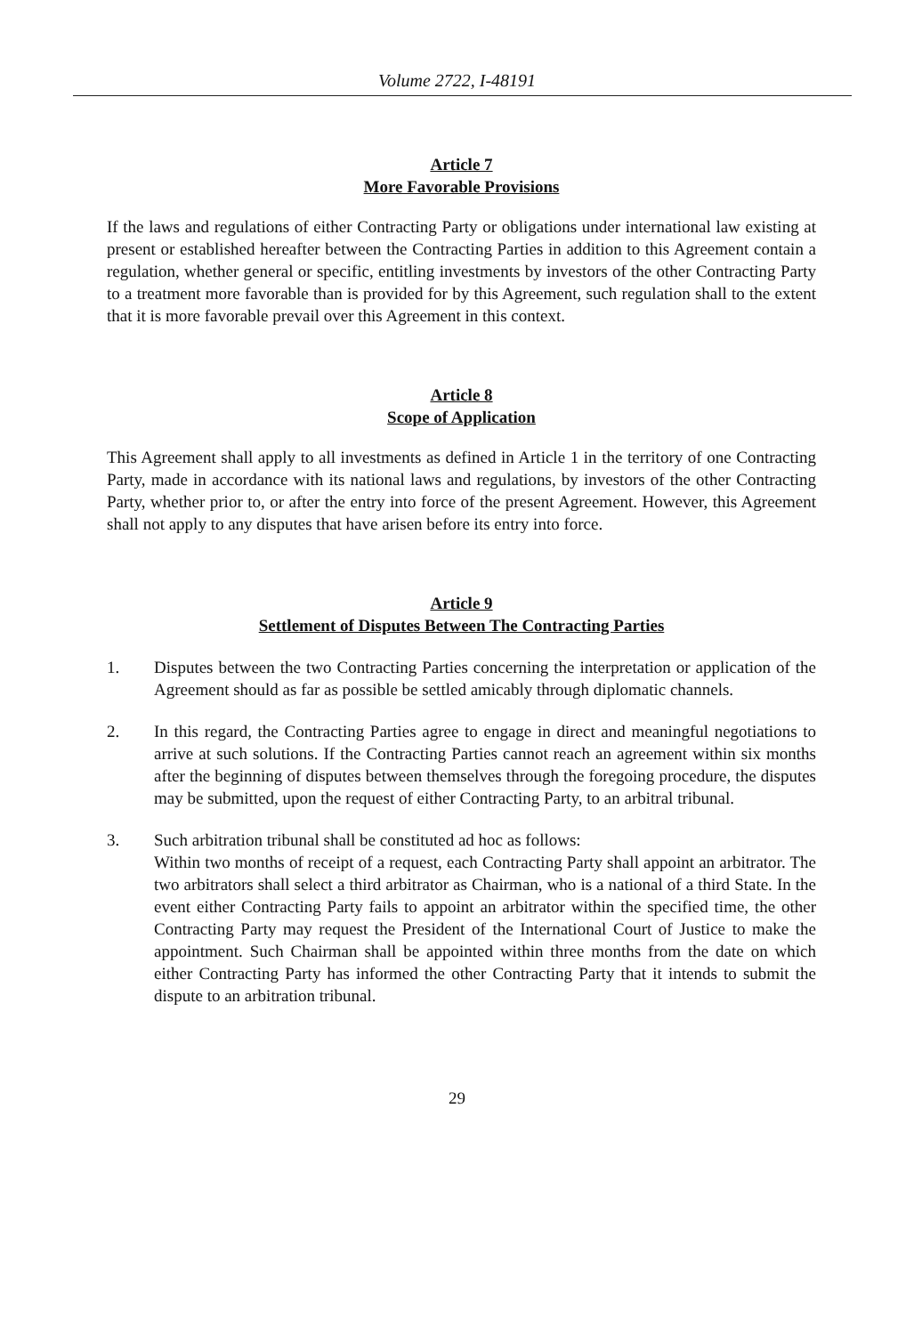Volume 2722, I-48191
Article 7
More Favorable Provisions
If the laws and regulations of either Contracting Party or obligations under international law existing at present or established hereafter between the Contracting Parties in addition to this Agreement contain a regulation, whether general or specific, entitling investments by investors of the other Contracting Party to a treatment more favorable than is provided for by this Agreement, such regulation shall to the extent that it is more favorable prevail over this Agreement in this context.
Article 8
Scope of Application
This Agreement shall apply to all investments as defined in Article 1 in the territory of one Contracting Party, made in accordance with its national laws and regulations, by investors of the other Contracting Party, whether prior to, or after the entry into force of the present Agreement. However, this Agreement shall not apply to any disputes that have arisen before its entry into force.
Article 9
Settlement of Disputes Between The Contracting Parties
1. Disputes between the two Contracting Parties concerning the interpretation or application of the Agreement should as far as possible be settled amicably through diplomatic channels.
2. In this regard, the Contracting Parties agree to engage in direct and meaningful negotiations to arrive at such solutions. If the Contracting Parties cannot reach an agreement within six months after the beginning of disputes between themselves through the foregoing procedure, the disputes may be submitted, upon the request of either Contracting Party, to an arbitral tribunal.
3. Such arbitration tribunal shall be constituted ad hoc as follows:
Within two months of receipt of a request, each Contracting Party shall appoint an arbitrator. The two arbitrators shall select a third arbitrator as Chairman, who is a national of a third State. In the event either Contracting Party fails to appoint an arbitrator within the specified time, the other Contracting Party may request the President of the International Court of Justice to make the appointment. Such Chairman shall be appointed within three months from the date on which either Contracting Party has informed the other Contracting Party that it intends to submit the dispute to an arbitration tribunal.
29